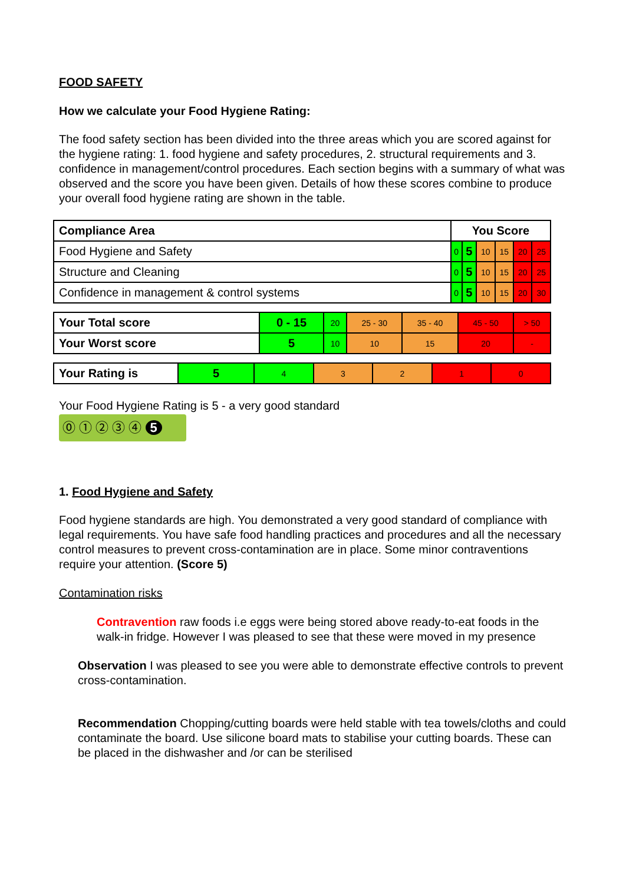FOOD SAFETY
How we calculate your Food Hygiene Rating:
The food safety section has been divided into the three areas which you are scored against for the hygiene rating: 1. food hygiene and safety procedures, 2. structural requirements and 3. confidence in management/control procedures. Each section begins with a summary of what was observed and the score you have been given. Details of how these scores combine to produce your overall food hygiene rating are shown in the table.
| Compliance Area | You Score | | | | | |
| Food Hygiene and Safety | 0 | 5 | 10 | 15 | 20 | 25 |
| Structure and Cleaning | 0 | 5 | 10 | 15 | 20 | 25 |
| Confidence in management & control systems | 0 | 5 | 10 | 15 | 20 | 30 |
| Your Total score | 0 - 15 | 20 | 25 - 30 | 35 - 40 | 45 - 50 | > 50 |
| Your Worst score | 5 | 10 | 10 | 15 | 20 | - |
| Your Rating is | 5 | 4 | 3 | 2 | 1 | 0 |
Your Food Hygiene Rating is 5 - a very good standard
⓪ ① ② ③ ④ 5
1. Food Hygiene and Safety
Food hygiene standards are high. You demonstrated a very good standard of compliance with legal requirements. You have safe food handling practices and procedures and all the necessary control measures to prevent cross-contamination are in place. Some minor contraventions require your attention. (Score 5)
Contamination risks
Contravention raw foods i.e eggs were being stored above ready-to-eat foods in the walk-in fridge. However I was pleased to see that these were moved in my presence
Observation I was pleased to see you were able to demonstrate effective controls to prevent cross-contamination.
Recommendation Chopping/cutting boards were held stable with tea towels/cloths and could contaminate the board. Use silicone board mats to stabilise your cutting boards. These can be placed in the dishwasher and /or can be sterilised